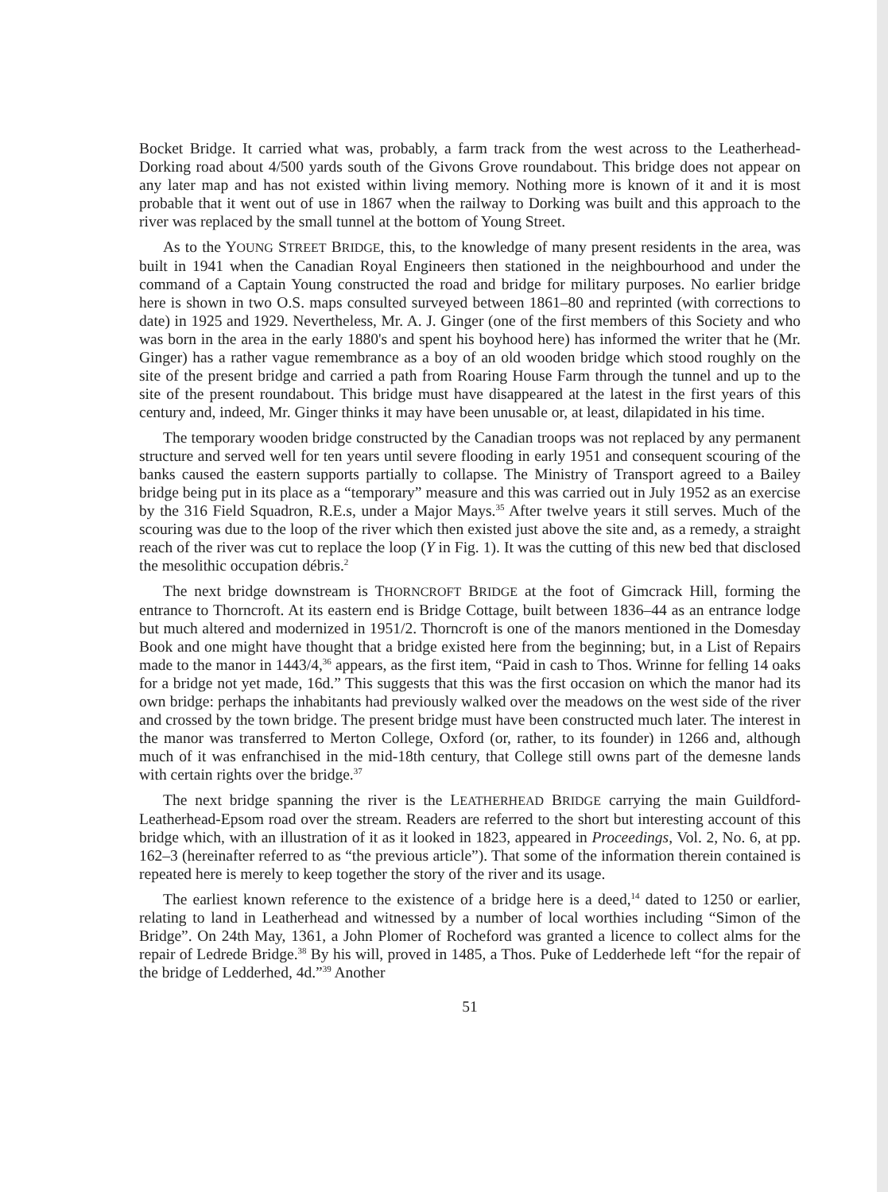Bocket Bridge. It carried what was, probably, a farm track from the west across to the Leatherhead-Dorking road about 4/500 yards south of the Givons Grove roundabout. This bridge does not appear on any later map and has not existed within living memory. Nothing more is known of it and it is most probable that it went out of use in 1867 when the railway to Dorking was built and this approach to the river was replaced by the small tunnel at the bottom of Young Street.
As to the YOUNG STREET BRIDGE, this, to the knowledge of many present residents in the area, was built in 1941 when the Canadian Royal Engineers then stationed in the neighbourhood and under the command of a Captain Young constructed the road and bridge for military purposes. No earlier bridge here is shown in two O.S. maps consulted surveyed between 1861–80 and reprinted (with corrections to date) in 1925 and 1929. Nevertheless, Mr. A. J. Ginger (one of the first members of this Society and who was born in the area in the early 1880's and spent his boyhood here) has informed the writer that he (Mr. Ginger) has a rather vague remembrance as a boy of an old wooden bridge which stood roughly on the site of the present bridge and carried a path from Roaring House Farm through the tunnel and up to the site of the present roundabout. This bridge must have disappeared at the latest in the first years of this century and, indeed, Mr. Ginger thinks it may have been unusable or, at least, dilapidated in his time.
The temporary wooden bridge constructed by the Canadian troops was not replaced by any permanent structure and served well for ten years until severe flooding in early 1951 and consequent scouring of the banks caused the eastern supports partially to collapse. The Ministry of Transport agreed to a Bailey bridge being put in its place as a “temporary” measure and this was carried out in July 1952 as an exercise by the 316 Field Squadron, R.E.s, under a Major Mays.<sup>35</sup> After twelve years it still serves. Much of the scouring was due to the loop of the river which then existed just above the site and, as a remedy, a straight reach of the river was cut to replace the loop (Y in Fig. 1). It was the cutting of this new bed that disclosed the mesolithic occupation débris.<sup>2</sup>
The next bridge downstream is THORNCROFT BRIDGE at the foot of Gimcrack Hill, forming the entrance to Thorncroft. At its eastern end is Bridge Cottage, built between 1836–44 as an entrance lodge but much altered and modernized in 1951/2. Thorncroft is one of the manors mentioned in the Domesday Book and one might have thought that a bridge existed here from the beginning; but, in a List of Repairs made to the manor in 1443/4,<sup>36</sup> appears, as the first item, “Paid in cash to Thos. Wrinne for felling 14 oaks for a bridge not yet made, 16d.” This suggests that this was the first occasion on which the manor had its own bridge: perhaps the inhabitants had previously walked over the meadows on the west side of the river and crossed by the town bridge. The present bridge must have been constructed much later. The interest in the manor was transferred to Merton College, Oxford (or, rather, to its founder) in 1266 and, although much of it was enfranchised in the mid-18th century, that College still owns part of the demesne lands with certain rights over the bridge.<sup>37</sup>
The next bridge spanning the river is the LEATHERHEAD BRIDGE carrying the main Guildford-Leatherhead-Epsom road over the stream. Readers are referred to the short but interesting account of this bridge which, with an illustration of it as it looked in 1823, appeared in Proceedings, Vol. 2, No. 6, at pp. 162–3 (hereinafter referred to as “the previous article”). That some of the information therein contained is repeated here is merely to keep together the story of the river and its usage.
The earliest known reference to the existence of a bridge here is a deed,<sup>14</sup> dated to 1250 or earlier, relating to land in Leatherhead and witnessed by a number of local worthies including “Simon of the Bridge”. On 24th May, 1361, a John Plomer of Rocheford was granted a licence to collect alms for the repair of Ledrede Bridge.<sup>38</sup> By his will, proved in 1485, a Thos. Puke of Ledderhede left “for the repair of the bridge of Ledderhed, 4d.”<sup>39</sup> Another
51